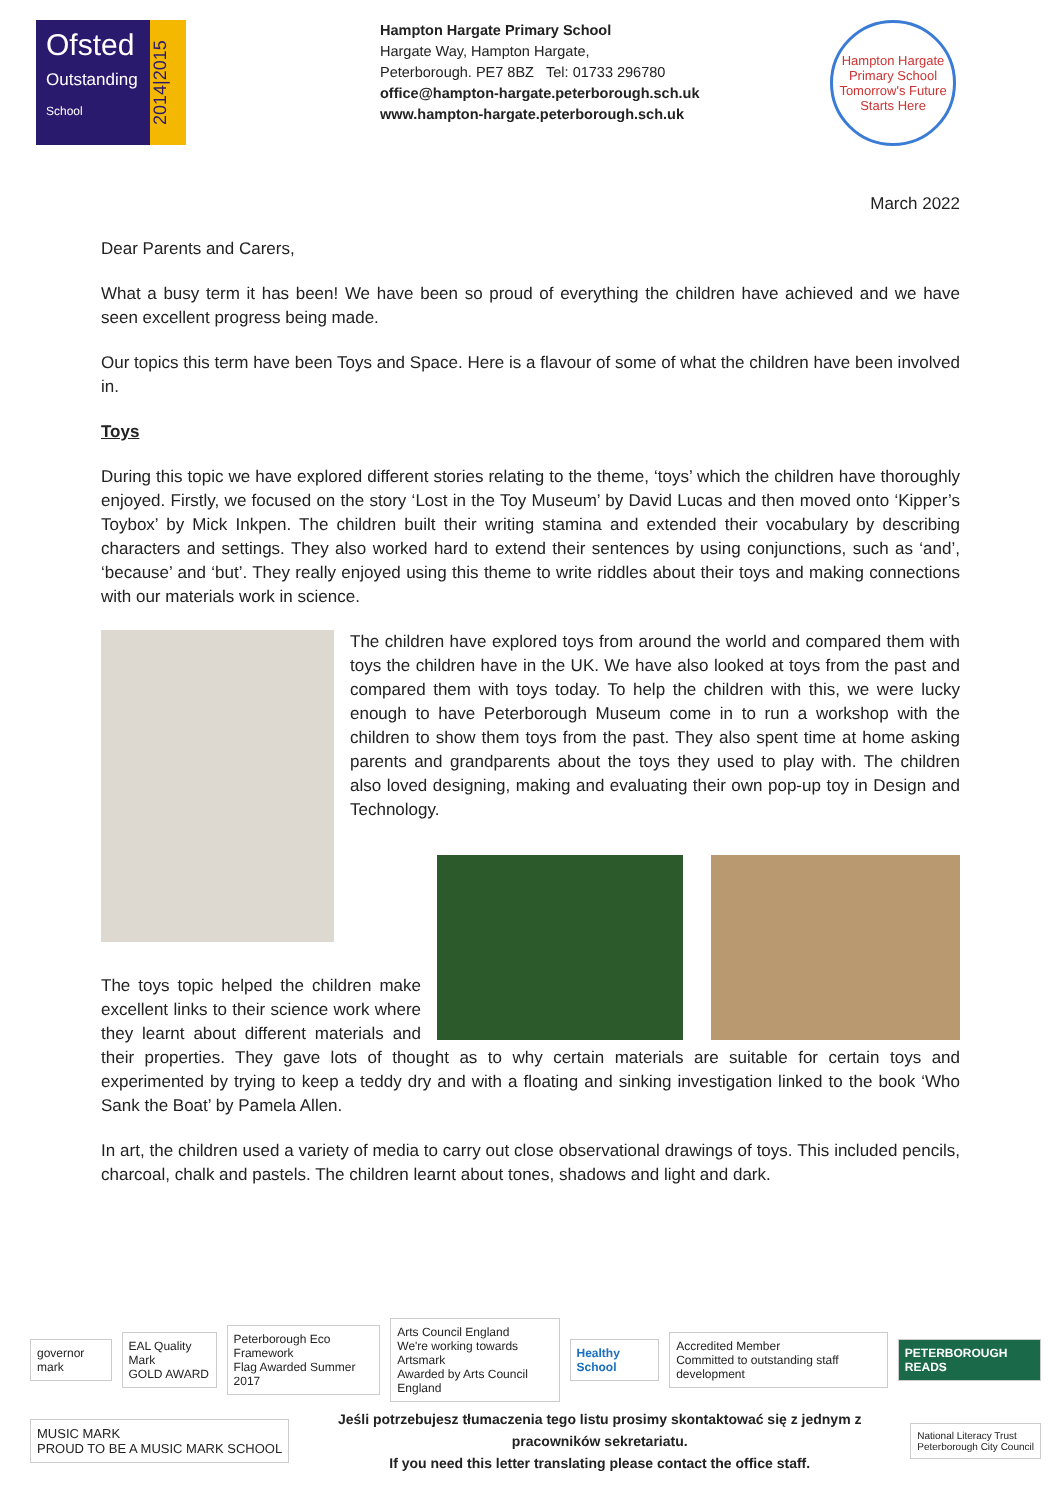Ofsted
Outstanding
School
2014|2015
Hampton Hargate Primary School
Hargate Way, Hampton Hargate,
Peterborough. PE7 8BZ Tel: 01733 296780
office@hampton-hargate.peterborough.sch.uk
www.hampton-hargate.peterborough.sch.uk
Hampton Hargate
Primary School
Tomorrow's Future Starts Here
March 2022
Dear Parents and Carers,
What a busy term it has been! We have been so proud of everything the children have achieved and we have seen excellent progress being made.
Our topics this term have been Toys and Space. Here is a flavour of some of what the children have been involved in.
Toys
During this topic we have explored different stories relating to the theme, ‘toys’ which the children have thoroughly enjoyed. Firstly, we focused on the story ‘Lost in the Toy Museum’ by David Lucas and then moved onto ‘Kipper’s Toybox’ by Mick Inkpen. The children built their writing stamina and extended their vocabulary by describing characters and settings. They also worked hard to extend their sentences by using conjunctions, such as ‘and’, ‘because’ and ‘but’. They really enjoyed using this theme to write riddles about their toys and making connections with our materials work in science.
The children have explored toys from around the world and compared them with toys the children have in the UK. We have also looked at toys from the past and compared them with toys today. To help the children with this, we were lucky enough to have Peterborough Museum come in to run a workshop with the children to show them toys from the past. They also spent time at home asking parents and grandparents about the toys they used to play with. The children also loved designing, making and evaluating their own pop-up toy in Design and Technology.
The toys topic helped the children make excellent links to their science work where they learnt about different materials and their properties. They gave lots of thought as to why certain materials are suitable for certain toys and experimented by trying to keep a teddy dry and with a floating and sinking investigation linked to the book ‘Who Sank the Boat’ by Pamela Allen.
In art, the children used a variety of media to carry out close observational drawings of toys. This included pencils, charcoal, chalk and pastels. The children learnt about tones, shadows and light and dark.
governor mark
EAL Quality Mark
GOLD AWARD
Peterborough Eco Framework
Flag Awarded Summer 2017
Arts Council England
We're working towards Artsmark
Awarded by Arts Council England
Healthy School
Accredited Member
Committed to outstanding staff development
PETERBOROUGH READS
MUSIC MARK
PROUD TO BE A MUSIC MARK SCHOOL
Jeśli potrzebujesz tłumaczenia tego listu prosimy skontaktować się z jednym z pracowników sekretariatu.
If you need this letter translating please contact the office staff.
National Literacy Trust
Peterborough City Council